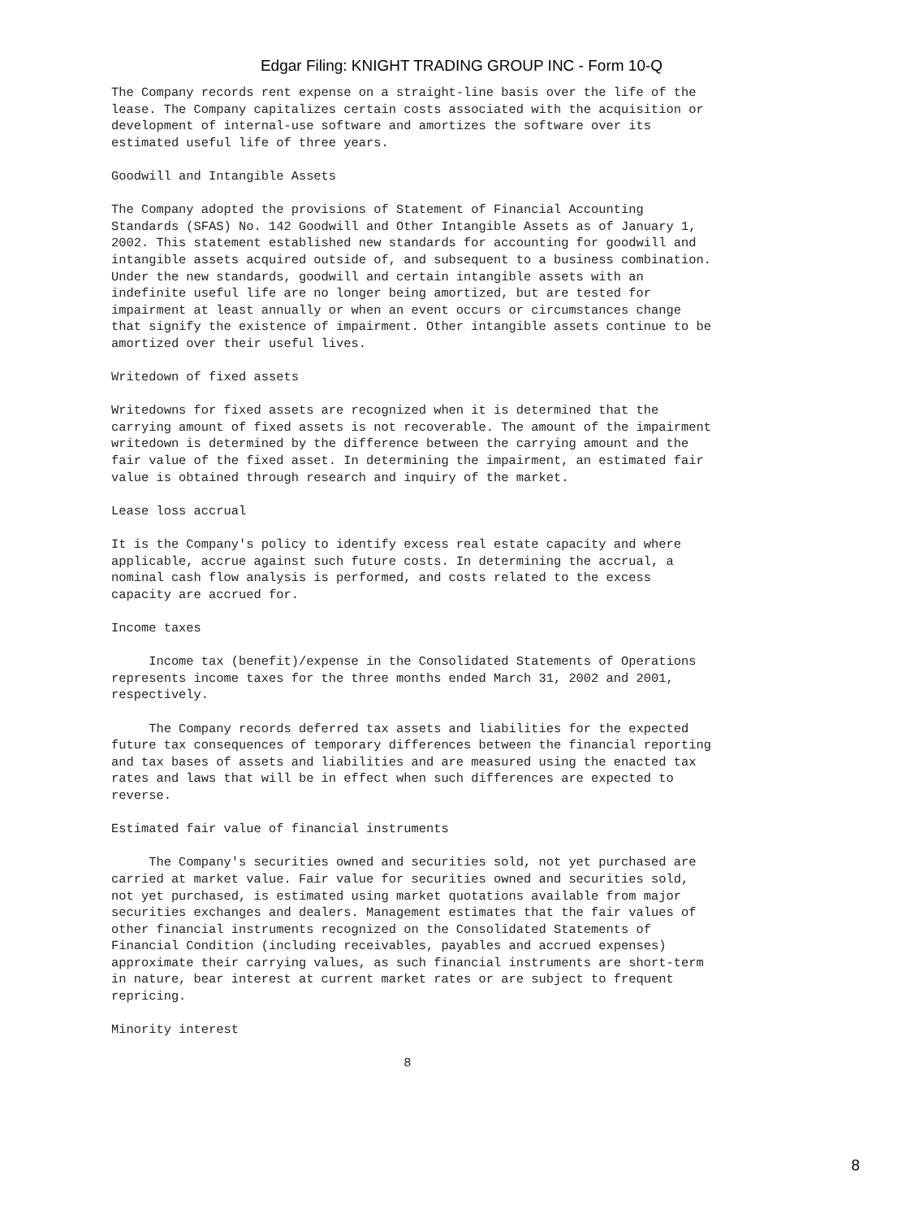Edgar Filing: KNIGHT TRADING GROUP INC - Form 10-Q
The Company records rent expense on a straight-line basis over the life of the
lease. The Company capitalizes certain costs associated with the acquisition or
development of internal-use software and amortizes the software over its
estimated useful life of three years.

Goodwill and Intangible Assets

The Company adopted the provisions of Statement of Financial Accounting
Standards (SFAS) No. 142 Goodwill and Other Intangible Assets as of January 1,
2002. This statement established new standards for accounting for goodwill and
intangible assets acquired outside of, and subsequent to a business combination.
Under the new standards, goodwill and certain intangible assets with an
indefinite useful life are no longer being amortized, but are tested for
impairment at least annually or when an event occurs or circumstances change
that signify the existence of impairment. Other intangible assets continue to be
amortized over their useful lives.

Writedown of fixed assets

Writedowns for fixed assets are recognized when it is determined that the
carrying amount of fixed assets is not recoverable. The amount of the impairment
writedown is determined by the difference between the carrying amount and the
fair value of the fixed asset. In determining the impairment, an estimated fair
value is obtained through research and inquiry of the market.

Lease loss accrual

It is the Company's policy to identify excess real estate capacity and where
applicable, accrue against such future costs. In determining the accrual, a
nominal cash flow analysis is performed, and costs related to the excess
capacity are accrued for.

Income taxes

     Income tax (benefit)/expense in the Consolidated Statements of Operations
represents income taxes for the three months ended March 31, 2002 and 2001,
respectively.

     The Company records deferred tax assets and liabilities for the expected
future tax consequences of temporary differences between the financial reporting
and tax bases of assets and liabilities and are measured using the enacted tax
rates and laws that will be in effect when such differences are expected to
reverse.

Estimated fair value of financial instruments

     The Company's securities owned and securities sold, not yet purchased are
carried at market value. Fair value for securities owned and securities sold,
not yet purchased, is estimated using market quotations available from major
securities exchanges and dealers. Management estimates that the fair values of
other financial instruments recognized on the Consolidated Statements of
Financial Condition (including receivables, payables and accrued expenses)
approximate their carrying values, as such financial instruments are short-term
in nature, bear interest at current market rates or are subject to frequent
repricing.

Minority interest

                                       8
8